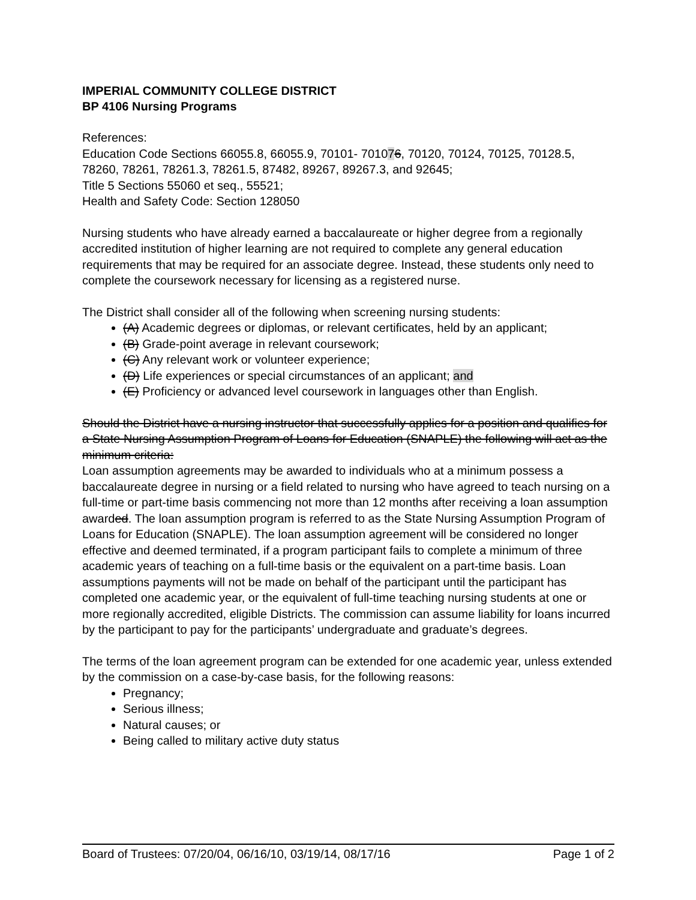IMPERIAL COMMUNITY COLLEGE DISTRICT
BP 4106 Nursing Programs
References:
Education Code Sections 66055.8, 66055.9, 70101- 701076, 70120, 70124, 70125, 70128.5, 78260, 78261, 78261.3, 78261.5, 87482, 89267, 89267.3, and 92645;
Title 5 Sections 55060 et seq., 55521;
Health and Safety Code: Section 128050
Nursing students who have already earned a baccalaureate or higher degree from a regionally accredited institution of higher learning are not required to complete any general education requirements that may be required for an associate degree. Instead, these students only need to complete the coursework necessary for licensing as a registered nurse.
The District shall consider all of the following when screening nursing students:
(A) Academic degrees or diplomas, or relevant certificates, held by an applicant;
(B) Grade-point average in relevant coursework;
(C) Any relevant work or volunteer experience;
(D) Life experiences or special circumstances of an applicant; and
(E) Proficiency or advanced level coursework in languages other than English.
Should the District have a nursing instructor that successfully applies for a position and qualifies for a State Nursing Assumption Program of Loans for Education (SNAPLE) the following will act as the minimum criteria:
Loan assumption agreements may be awarded to individuals who at a minimum possess a baccalaureate degree in nursing or a field related to nursing who have agreed to teach nursing on a full-time or part-time basis commencing not more than 12 months after receiving a loan assumption awarded. The loan assumption program is referred to as the State Nursing Assumption Program of Loans for Education (SNAPLE). The loan assumption agreement will be considered no longer effective and deemed terminated, if a program participant fails to complete a minimum of three academic years of teaching on a full-time basis or the equivalent on a part-time basis. Loan assumptions payments will not be made on behalf of the participant until the participant has completed one academic year, or the equivalent of full-time teaching nursing students at one or more regionally accredited, eligible Districts. The commission can assume liability for loans incurred by the participant to pay for the participants’ undergraduate and graduate’s degrees.
The terms of the loan agreement program can be extended for one academic year, unless extended by the commission on a case-by-case basis, for the following reasons:
Pregnancy;
Serious illness;
Natural causes; or
Being called to military active duty status
Board of Trustees: 07/20/04, 06/16/10, 03/19/14, 08/17/16 Page 1 of 2